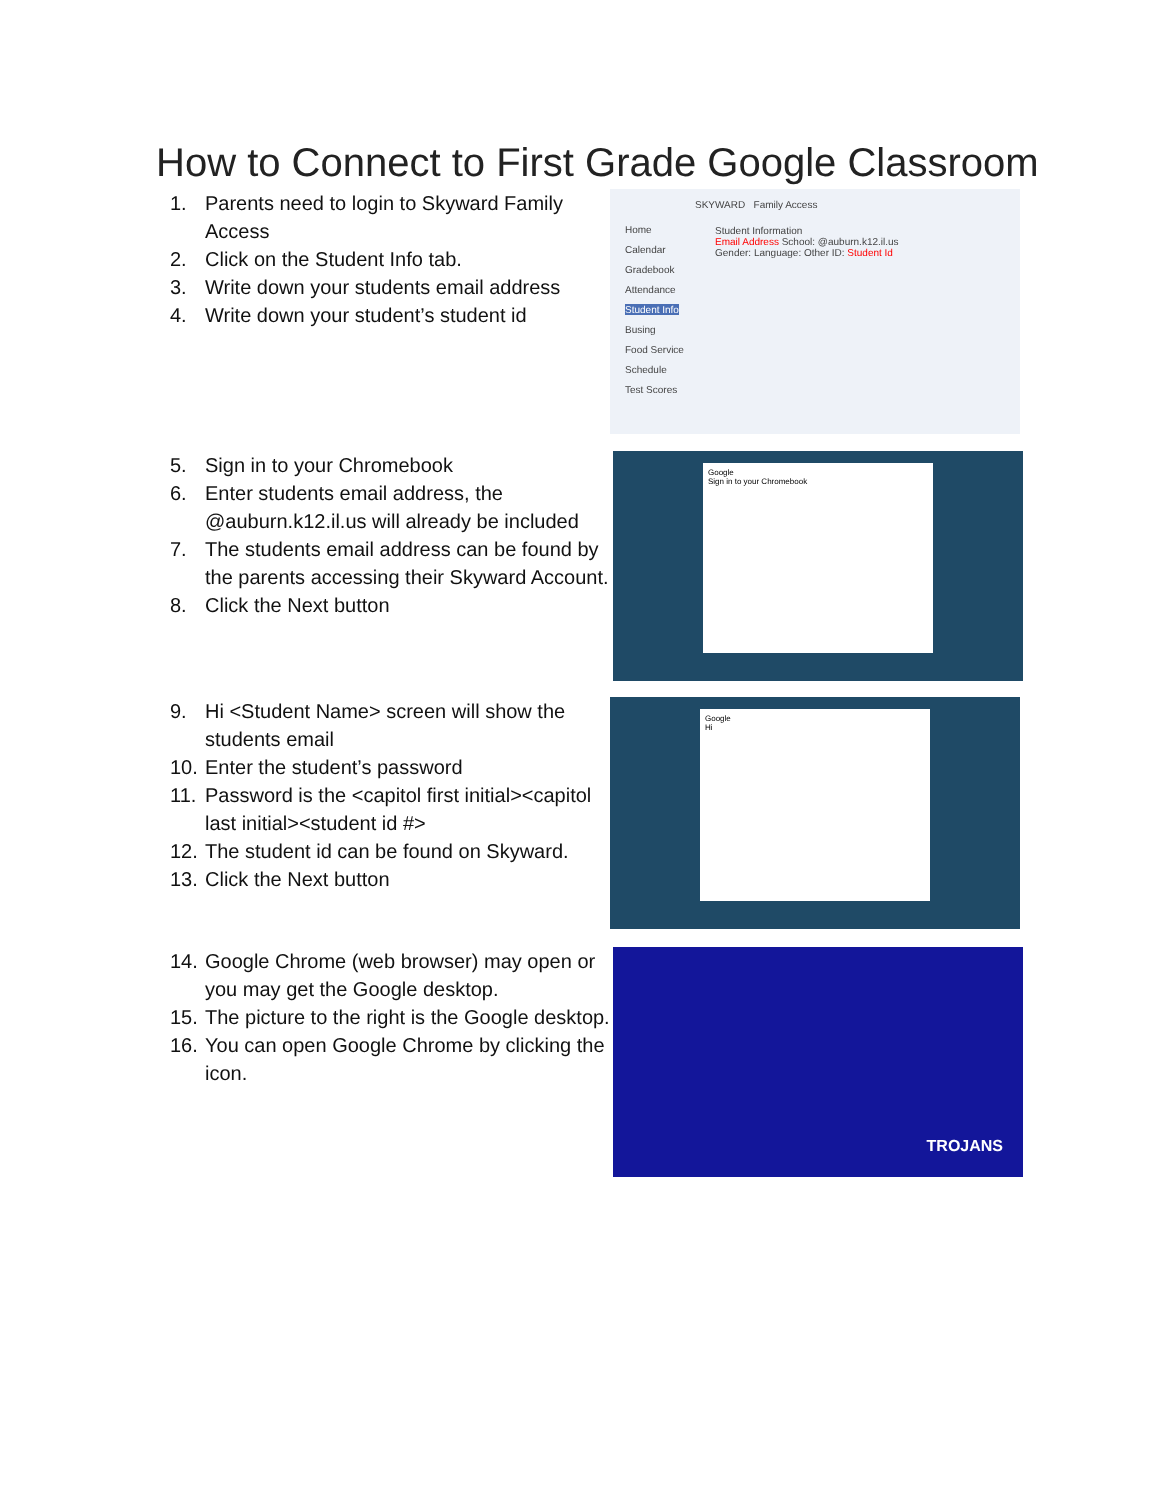How to Connect to First Grade Google Classroom
1. Parents need to login to Skyward Family Access
2. Click on the Student Info tab.
3. Write down your students email address
4. Write down your student’s student id
SKYWARD Family Access
Home
Calendar
Gradebook
Attendance
Student Info
Busing
Food Service
Schedule
Test Scores
Student Information
Email Address School: @auburn.k12.il.us
Gender: Language: Other ID: Student Id
5. Sign in to your Chromebook
6. Enter students email address, the @auburn.k12.il.us will already be included
7. The students email address can be found by the parents accessing their Skyward Account.
8. Click the Next button
Google
Sign in to your Chromebook
9. Hi <Student Name> screen will show the students email
10. Enter the student’s password
11. Password is the <capitol first initial><capitol last initial><student id #>
12. The student id can be found on Skyward.
13. Click the Next button
Google
Hi
14. Google Chrome (web browser) may open or you may get the Google desktop.
15. The picture to the right is the Google desktop.
16. You can open Google Chrome by clicking the icon.
TROJANS